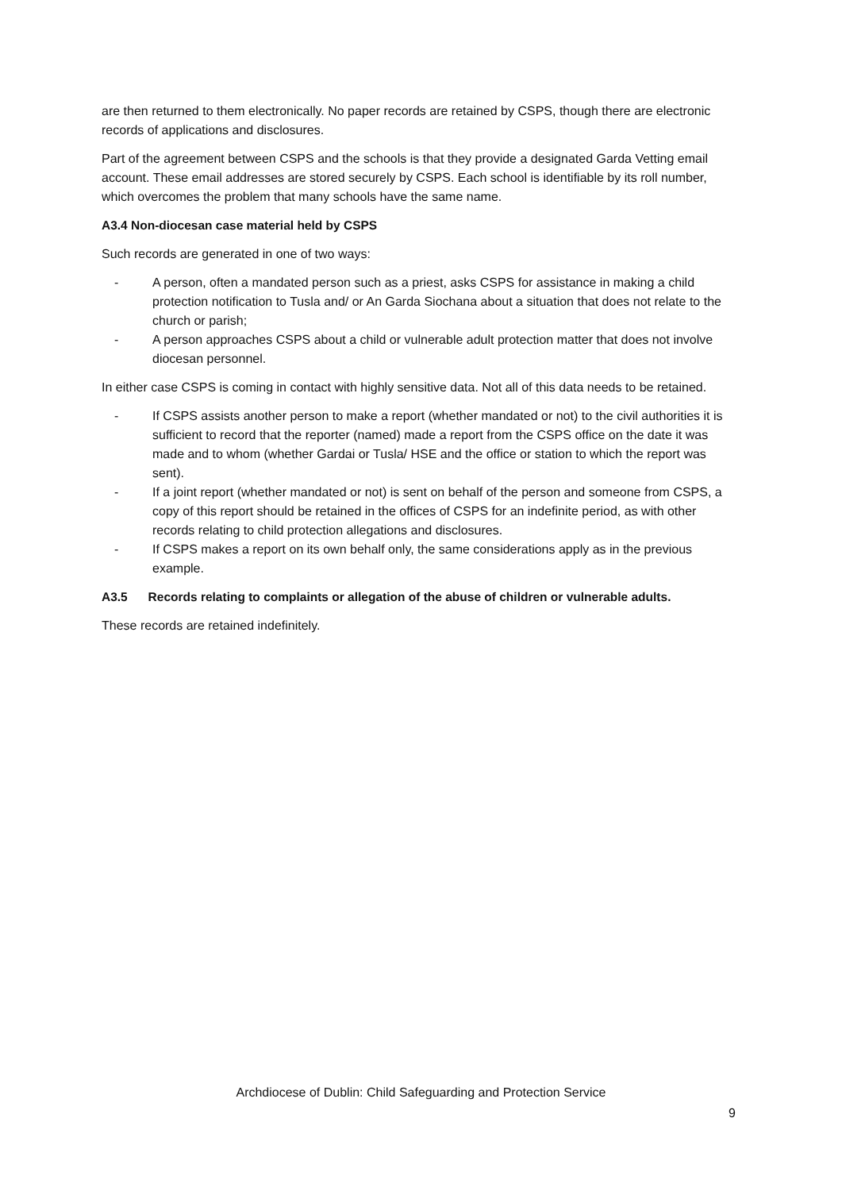are then returned to them electronically. No paper records are retained by CSPS, though there are electronic records of applications and disclosures.
Part of the agreement between CSPS and the schools is that they provide a designated Garda Vetting email account. These email addresses are stored securely by CSPS. Each school is identifiable by its roll number, which overcomes the problem that many schools have the same name.
A3.4 Non-diocesan case material held by CSPS
Such records are generated in one of two ways:
- A person, often a mandated person such as a priest, asks CSPS for assistance in making a child protection notification to Tusla and/ or An Garda Siochana about a situation that does not relate to the church or parish;
- A person approaches CSPS about a child or vulnerable adult protection matter that does not involve diocesan personnel.
In either case CSPS is coming in contact with highly sensitive data. Not all of this data needs to be retained.
- If CSPS assists another person to make a report (whether mandated or not) to the civil authorities it is sufficient to record that the reporter (named) made a report from the CSPS office on the date it was made and to whom (whether Gardai or Tusla/ HSE and the office or station to which the report was sent).
- If a joint report (whether mandated or not) is sent on behalf of the person and someone from CSPS, a copy of this report should be retained in the offices of CSPS for an indefinite period, as with other records relating to child protection allegations and disclosures.
- If CSPS makes a report on its own behalf only, the same considerations apply as in the previous example.
A3.5 Records relating to complaints or allegation of the abuse of children or vulnerable adults.
These records are retained indefinitely.
Archdiocese of Dublin: Child Safeguarding and Protection Service
9